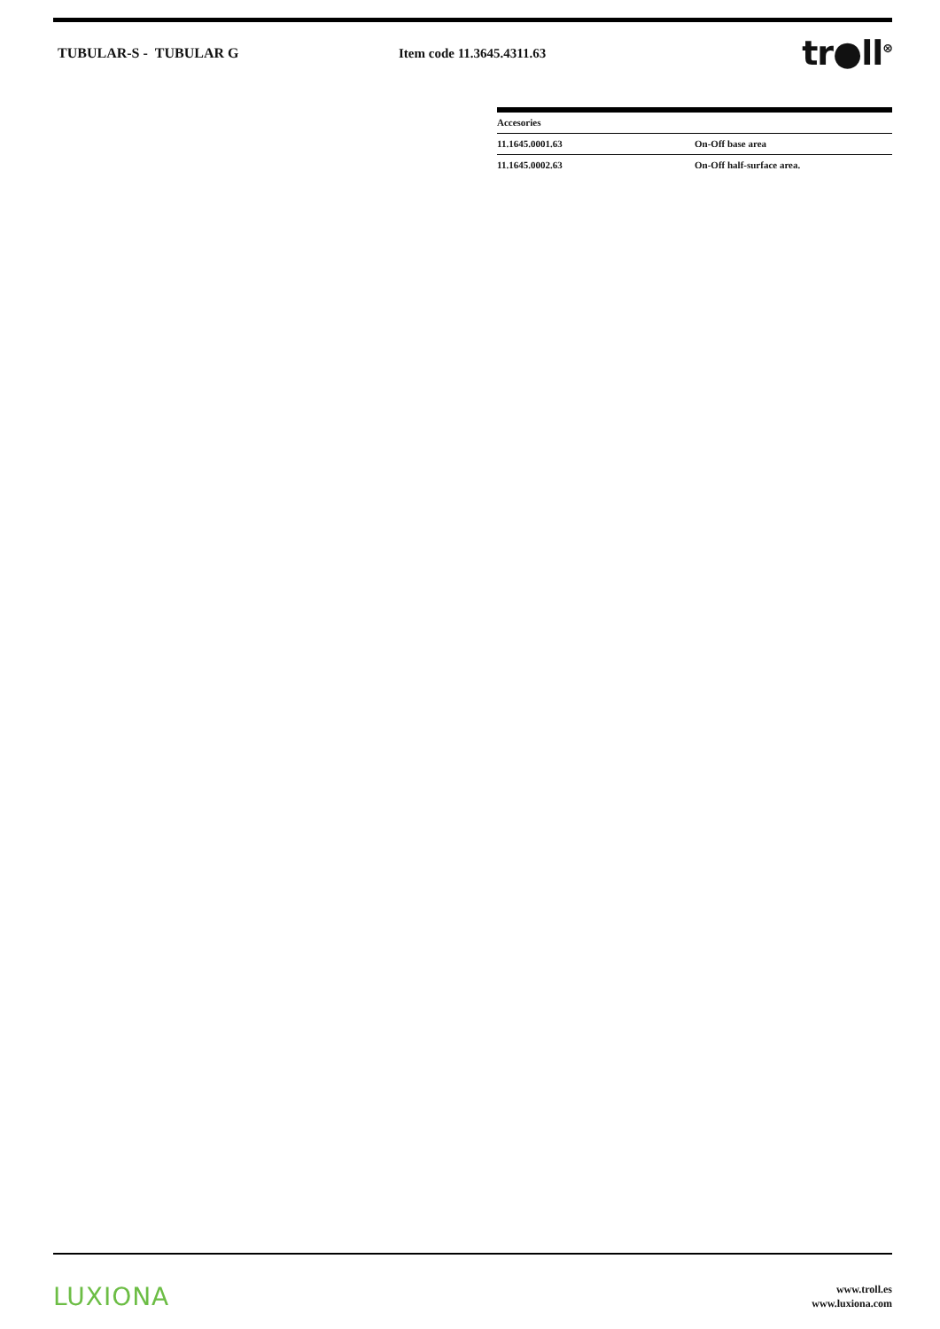TUBULAR-S - TUBULAR G Item code 11.3645.4311.63
tr●ll<sup>⊗</sup>
| Accesories | |
| --- | --- |
| 11.1645.0001.63 | On-Off base area |
| 11.1645.0002.63 | On-Off half-surface area. |
LUXIONA
www.troll.es
www.luxiona.com